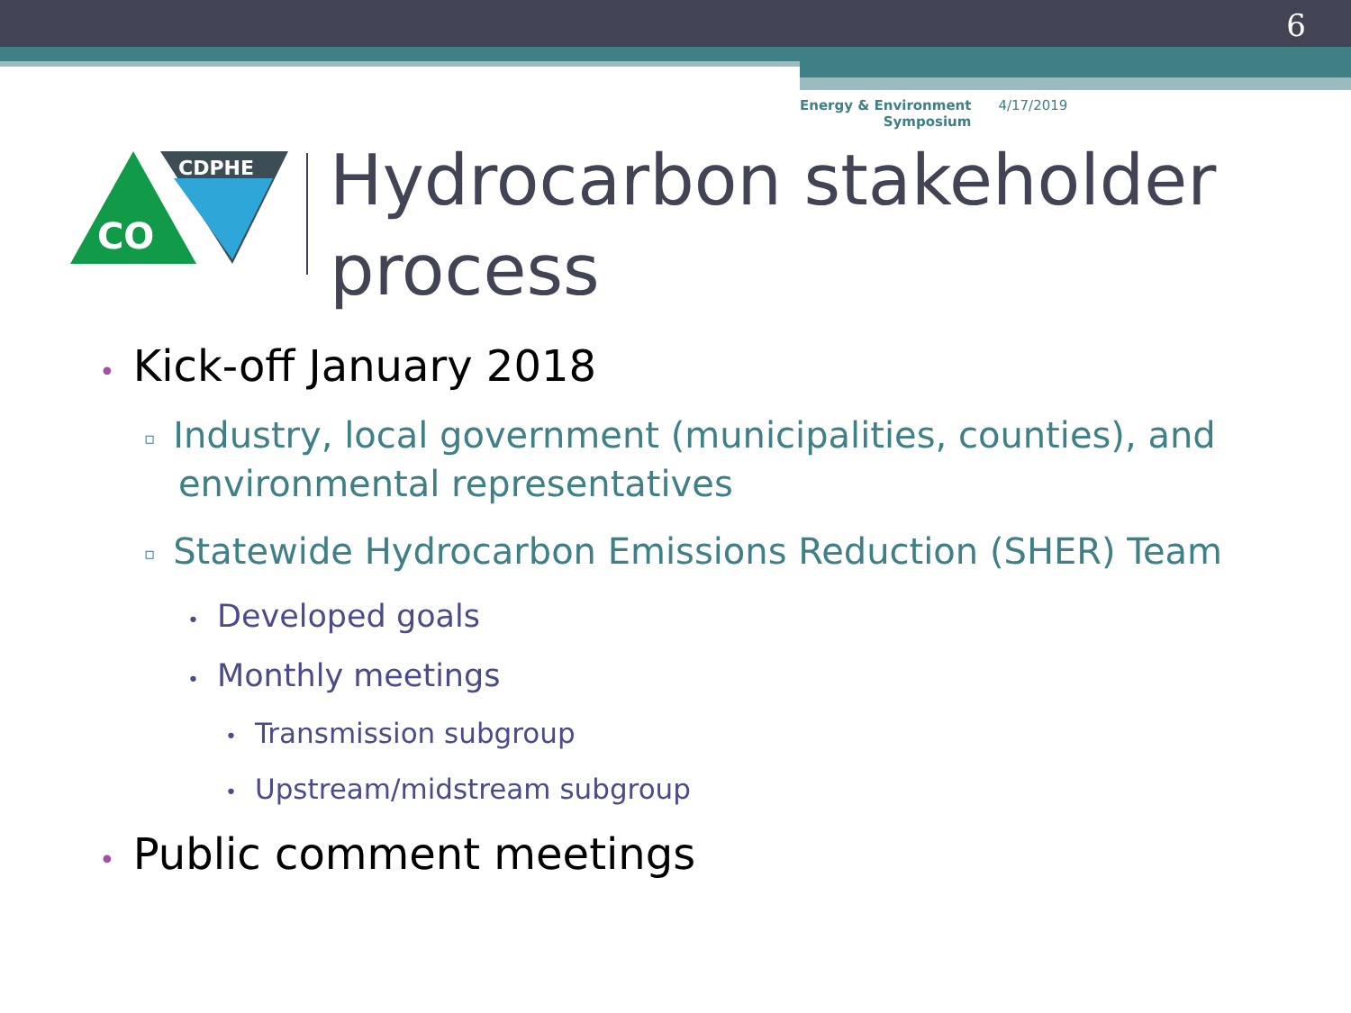6
Energy & Environment
Symposium
4/17/2019
CDPHE
CO
Hydrocarbon stakeholder
process
• Kick-off January 2018
▫ Industry, local government (municipalities, counties), and environmental representatives
▫ Statewide Hydrocarbon Emissions Reduction (SHER) Team
• Developed goals
• Monthly meetings
• Transmission subgroup
• Upstream/midstream subgroup
• Public comment meetings